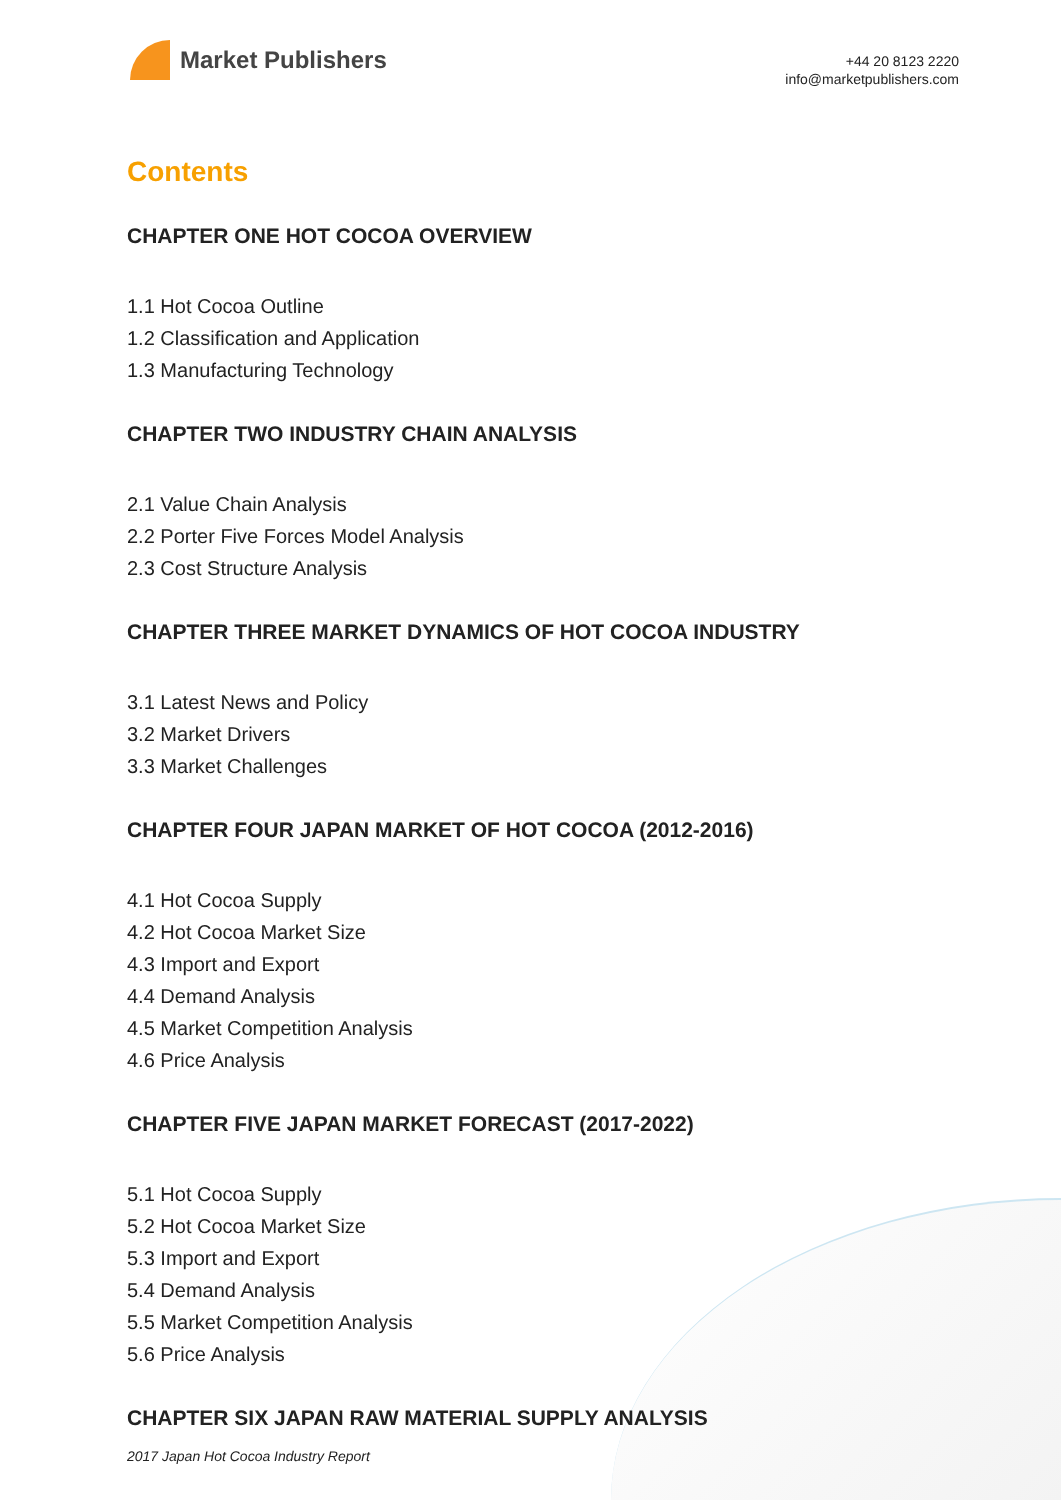Market Publishers
+44 20 8123 2220
info@marketpublishers.com
Contents
CHAPTER ONE HOT COCOA OVERVIEW
1.1 Hot Cocoa Outline
1.2 Classification and Application
1.3 Manufacturing Technology
CHAPTER TWO INDUSTRY CHAIN ANALYSIS
2.1 Value Chain Analysis
2.2 Porter Five Forces Model Analysis
2.3 Cost Structure Analysis
CHAPTER THREE MARKET DYNAMICS OF HOT COCOA INDUSTRY
3.1 Latest News and Policy
3.2 Market Drivers
3.3 Market Challenges
CHAPTER FOUR JAPAN MARKET OF HOT COCOA (2012-2016)
4.1 Hot Cocoa Supply
4.2 Hot Cocoa Market Size
4.3 Import and Export
4.4 Demand Analysis
4.5 Market Competition Analysis
4.6 Price Analysis
CHAPTER FIVE JAPAN MARKET FORECAST (2017-2022)
5.1 Hot Cocoa Supply
5.2 Hot Cocoa Market Size
5.3 Import and Export
5.4 Demand Analysis
5.5 Market Competition Analysis
5.6 Price Analysis
CHAPTER SIX JAPAN RAW MATERIAL SUPPLY ANALYSIS
2017 Japan Hot Cocoa Industry Report